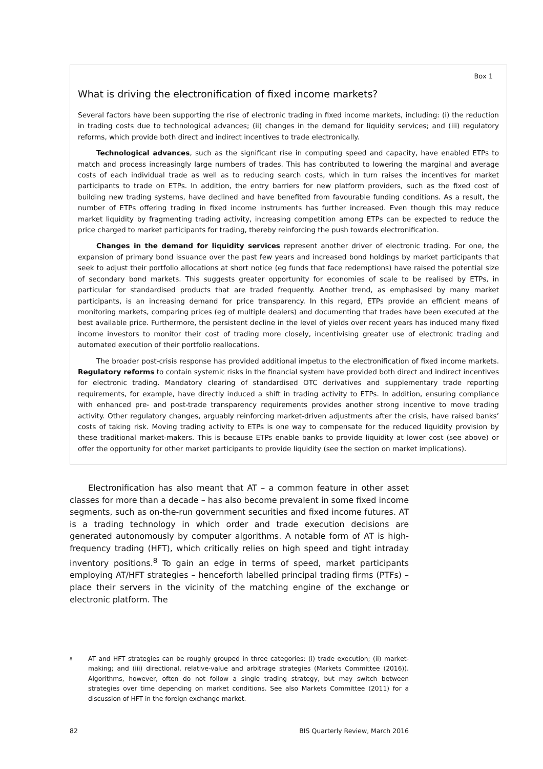Box 1
What is driving the electronification of fixed income markets?
Several factors have been supporting the rise of electronic trading in fixed income markets, including: (i) the reduction in trading costs due to technological advances; (ii) changes in the demand for liquidity services; and (iii) regulatory reforms, which provide both direct and indirect incentives to trade electronically.
Technological advances, such as the significant rise in computing speed and capacity, have enabled ETPs to match and process increasingly large numbers of trades. This has contributed to lowering the marginal and average costs of each individual trade as well as to reducing search costs, which in turn raises the incentives for market participants to trade on ETPs. In addition, the entry barriers for new platform providers, such as the fixed cost of building new trading systems, have declined and have benefited from favourable funding conditions. As a result, the number of ETPs offering trading in fixed income instruments has further increased. Even though this may reduce market liquidity by fragmenting trading activity, increasing competition among ETPs can be expected to reduce the price charged to market participants for trading, thereby reinforcing the push towards electronification.
Changes in the demand for liquidity services represent another driver of electronic trading. For one, the expansion of primary bond issuance over the past few years and increased bond holdings by market participants that seek to adjust their portfolio allocations at short notice (eg funds that face redemptions) have raised the potential size of secondary bond markets. This suggests greater opportunity for economies of scale to be realised by ETPs, in particular for standardised products that are traded frequently. Another trend, as emphasised by many market participants, is an increasing demand for price transparency. In this regard, ETPs provide an efficient means of monitoring markets, comparing prices (eg of multiple dealers) and documenting that trades have been executed at the best available price. Furthermore, the persistent decline in the level of yields over recent years has induced many fixed income investors to monitor their cost of trading more closely, incentivising greater use of electronic trading and automated execution of their portfolio reallocations.
The broader post-crisis response has provided additional impetus to the electronification of fixed income markets. Regulatory reforms to contain systemic risks in the financial system have provided both direct and indirect incentives for electronic trading. Mandatory clearing of standardised OTC derivatives and supplementary trade reporting requirements, for example, have directly induced a shift in trading activity to ETPs. In addition, ensuring compliance with enhanced pre- and post-trade transparency requirements provides another strong incentive to move trading activity. Other regulatory changes, arguably reinforcing market-driven adjustments after the crisis, have raised banks’ costs of taking risk. Moving trading activity to ETPs is one way to compensate for the reduced liquidity provision by these traditional market-makers. This is because ETPs enable banks to provide liquidity at lower cost (see above) or offer the opportunity for other market participants to provide liquidity (see the section on market implications).
Electronification has also meant that AT – a common feature in other asset classes for more than a decade – has also become prevalent in some fixed income segments, such as on-the-run government securities and fixed income futures. AT is a trading technology in which order and trade execution decisions are generated autonomously by computer algorithms. A notable form of AT is high-frequency trading (HFT), which critically relies on high speed and tight intraday inventory positions.<sup>8</sup> To gain an edge in terms of speed, market participants employing AT/HFT strategies – henceforth labelled principal trading firms (PTFs) – place their servers in the vicinity of the matching engine of the exchange or electronic platform. The
<sup>8</sup>
AT and HFT strategies can be roughly grouped in three categories: (i) trade execution; (ii) market-making; and (iii) directional, relative-value and arbitrage strategies (Markets Committee (2016)). Algorithms, however, often do not follow a single trading strategy, but may switch between strategies over time depending on market conditions. See also Markets Committee (2011) for a discussion of HFT in the foreign exchange market.
82 BIS Quarterly Review, March 2016